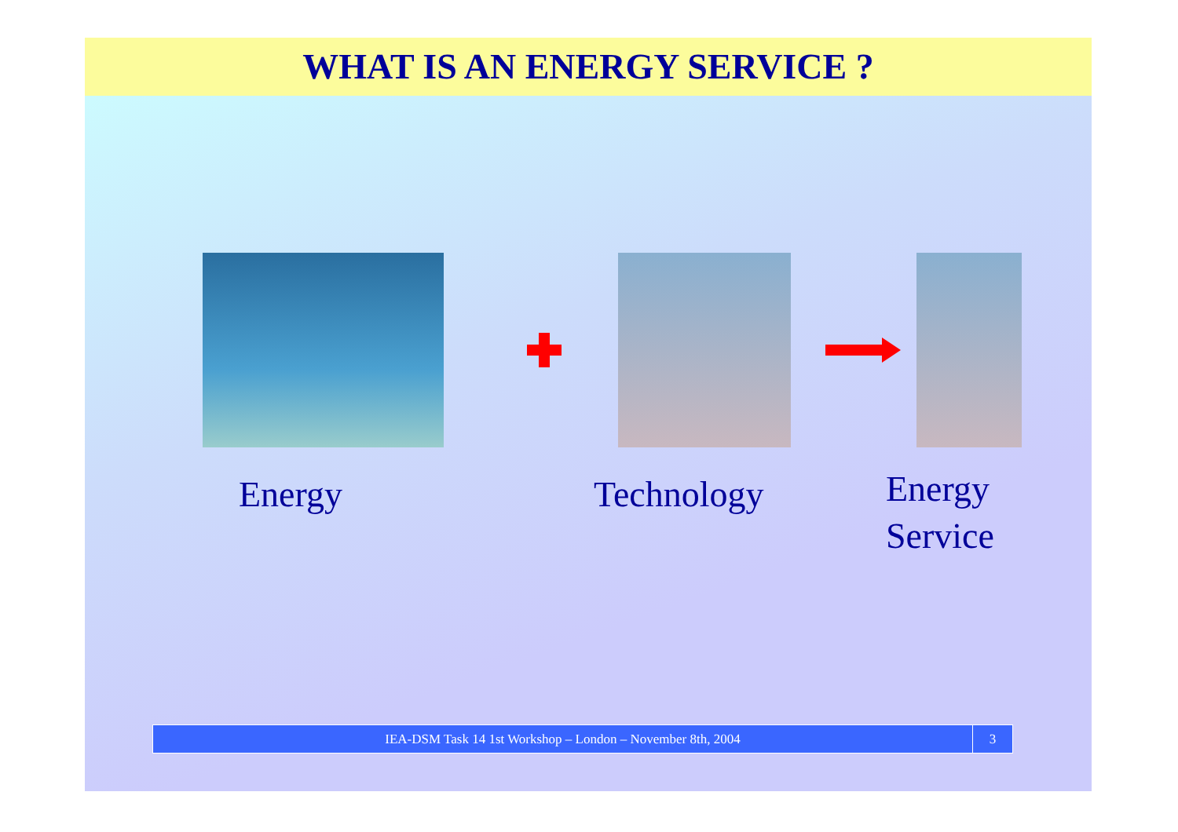WHAT IS AN ENERGY SERVICE ?
Energy Technology
Energy
Service
IEA-DSM Task 14 1st Workshop – London – November 8th, 2004
3